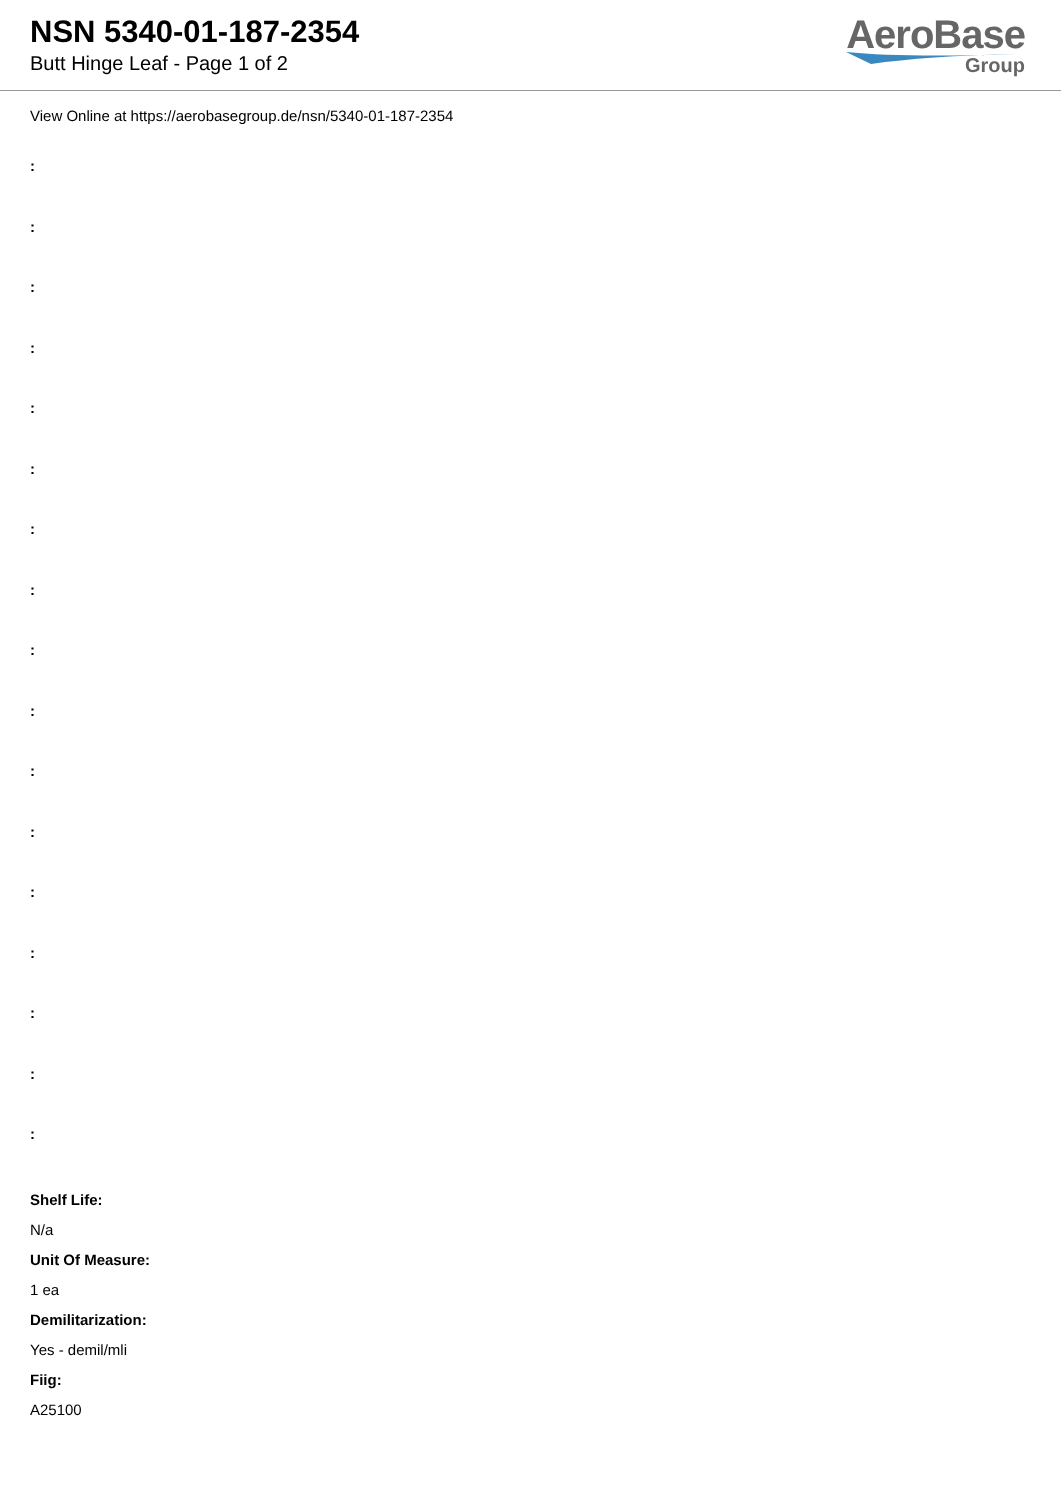NSN 5340-01-187-2354
Butt Hinge Leaf - Page 1 of 2
AeroBase
Group
View Online at https://aerobasegroup.de/nsn/5340-01-187-2354
:
:
:
:
:
:
:
:
:
:
:
:
:
:
:
:
:
Shelf Life:
N/a
Unit Of Measure:
1 ea
Demilitarization:
Yes - demil/mli
Fiig:
A25100